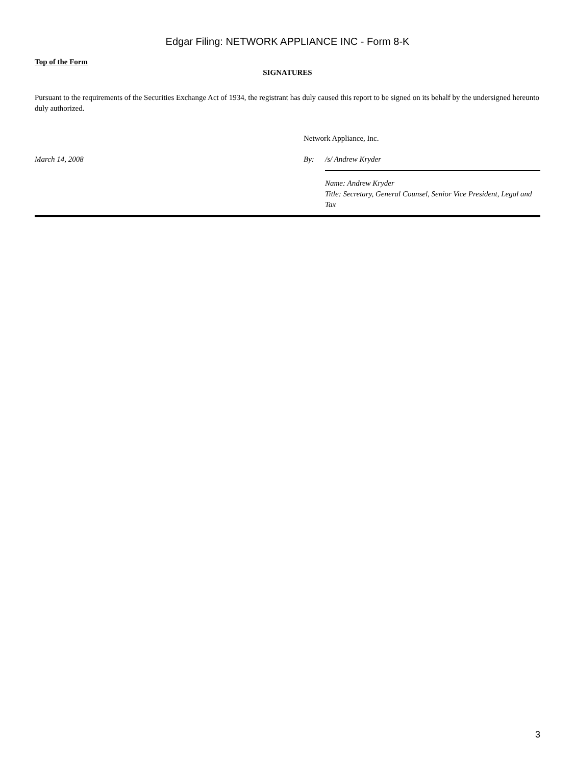Edgar Filing: NETWORK APPLIANCE INC - Form 8-K
Top of the Form
SIGNATURES
Pursuant to the requirements of the Securities Exchange Act of 1934, the registrant has duly caused this report to be signed on its behalf by the undersigned hereunto duly authorized.
| | Network Appliance, Inc. | |
| March 14, 2008 | By: | /s/ Andrew Kryder |
| | | Name: Andrew Kryder Title: Secretary, General Counsel, Senior Vice President, Legal and Tax |
3